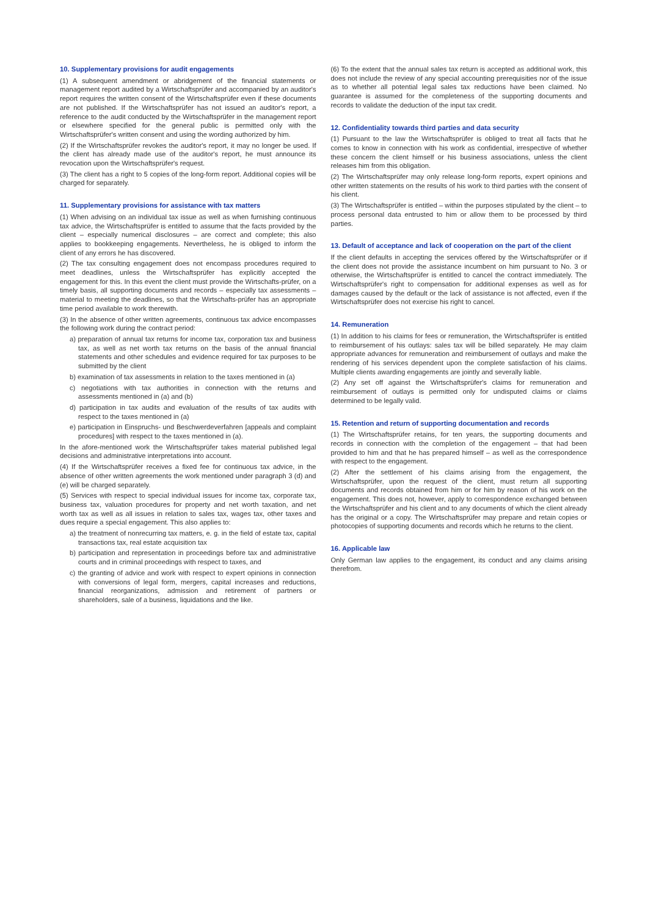10. Supplementary provisions for audit engagements
(1) A subsequent amendment or abridgement of the financial statements or management report audited by a Wirtschaftsprüfer and accompanied by an auditor's report requires the written consent of the Wirtschaftsprüfer even if these documents are not published. If the Wirtschaftsprüfer has not issued an auditor's report, a reference to the audit conducted by the Wirtschaftsprüfer in the management report or elsewhere specified for the general public is permitted only with the Wirtschaftsprüfer's written consent and using the wording authorized by him.
(2) If the Wirtschaftsprüfer revokes the auditor's report, it may no longer be used. If the client has already made use of the auditor's report, he must announce its revocation upon the Wirtschaftsprüfer's request.
(3) The client has a right to 5 copies of the long-form report. Additional copies will be charged for separately.
11. Supplementary provisions for assistance with tax matters
(1) When advising on an individual tax issue as well as when furnishing continuous tax advice, the Wirtschaftsprüfer is entitled to assume that the facts provided by the client – especially numerical disclosures – are correct and complete; this also applies to bookkeeping engagements. Nevertheless, he is obliged to inform the client of any errors he has discovered.
(2) The tax consulting engagement does not encompass procedures required to meet deadlines, unless the Wirtschaftsprüfer has explicitly accepted the engagement for this. In this event the client must provide the Wirtschafts-prüfer, on a timely basis, all supporting documents and records – especially tax assessments – material to meeting the deadlines, so that the Wirtschafts-prüfer has an appropriate time period available to work therewith.
(3) In the absence of other written agreements, continuous tax advice encompasses the following work during the contract period:
a) preparation of annual tax returns for income tax, corporation tax and business tax, as well as net worth tax returns on the basis of the annual financial statements and other schedules and evidence required for tax purposes to be submitted by the client
b) examination of tax assessments in relation to the taxes mentioned in (a)
c) negotiations with tax authorities in connection with the returns and assessments mentioned in (a) and (b)
d) participation in tax audits and evaluation of the results of tax audits with respect to the taxes mentioned in (a)
e) participation in Einspruchs- und Beschwerdeverfahren [appeals and complaint procedures] with respect to the taxes mentioned in (a).
In the afore-mentioned work the Wirtschaftsprüfer takes material published legal decisions and administrative interpretations into account.
(4) If the Wirtschaftsprüfer receives a fixed fee for continuous tax advice, in the absence of other written agreements the work mentioned under paragraph 3 (d) and (e) will be charged separately.
(5) Services with respect to special individual issues for income tax, corporate tax, business tax, valuation procedures for property and net worth taxation, and net worth tax as well as all issues in relation to sales tax, wages tax, other taxes and dues require a special engagement. This also applies to:
a) the treatment of nonrecurring tax matters, e. g. in the field of estate tax, capital transactions tax, real estate acquisition tax
b) participation and representation in proceedings before tax and administrative courts and in criminal proceedings with respect to taxes, and
c) the granting of advice and work with respect to expert opinions in connection with conversions of legal form, mergers, capital increases and reductions, financial reorganizations, admission and retirement of partners or shareholders, sale of a business, liquidations and the like.
(6) To the extent that the annual sales tax return is accepted as additional work, this does not include the review of any special accounting prerequisities nor of the issue as to whether all potential legal sales tax reductions have been claimed. No guarantee is assumed for the completeness of the supporting documents and records to validate the deduction of the input tax credit.
12. Confidentiality towards third parties and data security
(1) Pursuant to the law the Wirtschaftsprüfer is obliged to treat all facts that he comes to know in connection with his work as confidential, irrespective of whether these concern the client himself or his business associations, unless the client releases him from this obligation.
(2) The Wirtschaftsprüfer may only release long-form reports, expert opinions and other written statements on the results of his work to third parties with the consent of his client.
(3) The Wirtschaftsprüfer is entitled – within the purposes stipulated by the client – to process personal data entrusted to him or allow them to be processed by third parties.
13. Default of acceptance and lack of cooperation on the part of the client
If the client defaults in accepting the services offered by the Wirtschaftsprüfer or if the client does not provide the assistance incumbent on him pursuant to No. 3 or otherwise, the Wirtschaftsprüfer is entitled to cancel the contract immediately. The Wirtschaftsprüfer's right to compensation for additional expenses as well as for damages caused by the default or the lack of assistance is not affected, even if the Wirtschaftsprüfer does not exercise his right to cancel.
14. Remuneration
(1) In addition to his claims for fees or remuneration, the Wirtschaftsprüfer is entitled to reimbursement of his outlays: sales tax will be billed separately. He may claim appropriate advances for remuneration and reimbursement of outlays and make the rendering of his services dependent upon the complete satisfaction of his claims. Multiple clients awarding engagements are jointly and severally liable.
(2) Any set off against the Wirtschaftsprüfer's claims for remuneration and reimbursement of outlays is permitted only for undisputed claims or claims determined to be legally valid.
15. Retention and return of supporting documentation and records
(1) The Wirtschaftsprüfer retains, for ten years, the supporting documents and records in connection with the completion of the engagement – that had been provided to him and that he has prepared himself – as well as the correspondence with respect to the engagement.
(2) After the settlement of his claims arising from the engagement, the Wirtschaftsprüfer, upon the request of the client, must return all supporting documents and records obtained from him or for him by reason of his work on the engagement. This does not, however, apply to correspondence exchanged between the Wirtschaftsprüfer and his client and to any documents of which the client already has the original or a copy. The Wirtschaftsprüfer may prepare and retain copies or photocopies of supporting documents and records which he returns to the client.
16. Applicable law
Only German law applies to the engagement, its conduct and any claims arising therefrom.